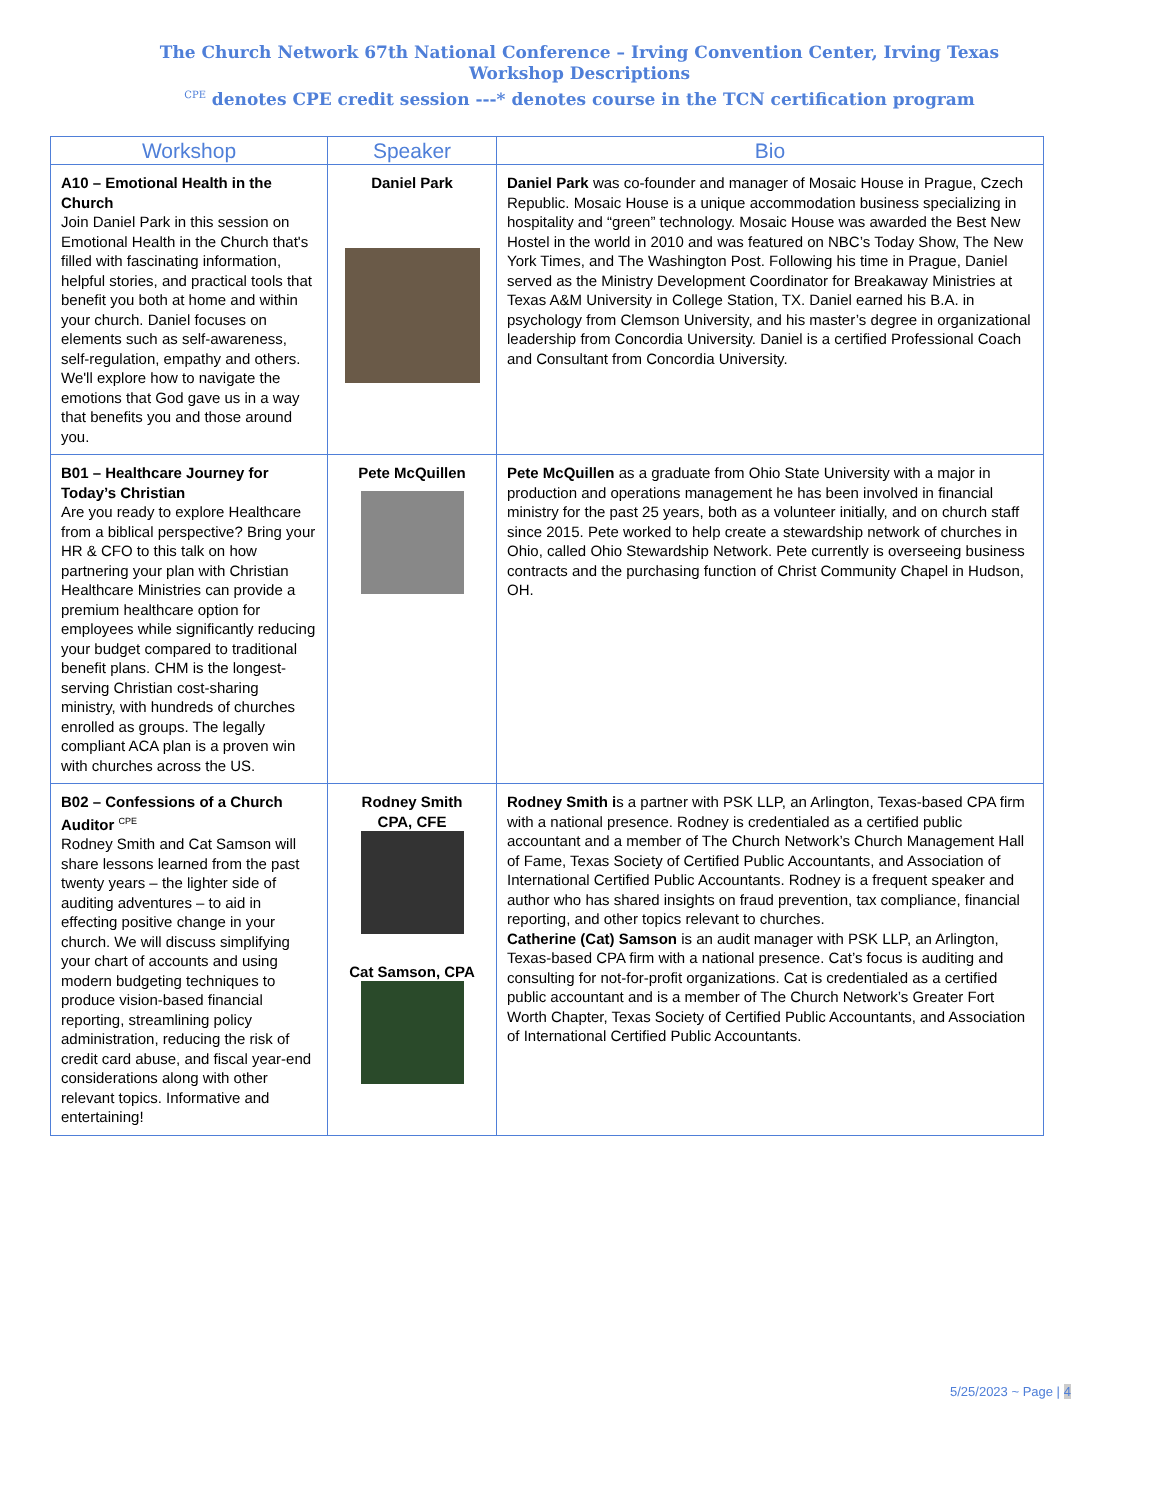The Church Network 67th National Conference – Irving Convention Center, Irving Texas
Workshop Descriptions
<sup>CPE</sup> denotes CPE credit session ---* denotes course in the TCN certification program
| Workshop | Speaker | Bio |
| --- | --- | --- |
| A10 – Emotional Health in the Church Join Daniel Park in this session on Emotional Health in the Church that's filled with fascinating information, helpful stories, and practical tools that benefit you both at home and within your church. Daniel focuses on elements such as self-awareness, self-regulation, empathy and others. We'll explore how to navigate the emotions that God gave us in a way that benefits you and those around you. | Daniel Park | Daniel Park was co-founder and manager of Mosaic House in Prague, Czech Republic. Mosaic House is a unique accommodation business specializing in hospitality and “green” technology. Mosaic House was awarded the Best New Hostel in the world in 2010 and was featured on NBC’s Today Show, The New York Times, and The Washington Post. Following his time in Prague, Daniel served as the Ministry Development Coordinator for Breakaway Ministries at Texas A&M University in College Station, TX. Daniel earned his B.A. in psychology from Clemson University, and his master’s degree in organizational leadership from Concordia University. Daniel is a certified Professional Coach and Consultant from Concordia University. |
| B01 – Healthcare Journey for Today’s Christian Are you ready to explore Healthcare from a biblical perspective? Bring your HR & CFO to this talk on how partnering your plan with Christian Healthcare Ministries can provide a premium healthcare option for employees while significantly reducing your budget compared to traditional benefit plans. CHM is the longest-serving Christian cost-sharing ministry, with hundreds of churches enrolled as groups. The legally compliant ACA plan is a proven win with churches across the US. | Pete McQuillen | Pete McQuillen as a graduate from Ohio State University with a major in production and operations management he has been involved in financial ministry for the past 25 years, both as a volunteer initially, and on church staff since 2015. Pete worked to help create a stewardship network of churches in Ohio, called Ohio Stewardship Network. Pete currently is overseeing business contracts and the purchasing function of Christ Community Chapel in Hudson, OH. |
| B02 – Confessions of a Church Auditor <sup>CPE</sup> Rodney Smith and Cat Samson will share lessons learned from the past twenty years – the lighter side of auditing adventures – to aid in effecting positive change in your church. We will discuss simplifying your chart of accounts and using modern budgeting techniques to produce vision-based financial reporting, streamlining policy administration, reducing the risk of credit card abuse, and fiscal year-end considerations along with other relevant topics. Informative and entertaining! | Rodney Smith CPA, CFE Cat Samson, CPA | Rodney Smith i s a partner with PSK LLP, an Arlington, Texas-based CPA firm with a national presence. Rodney is credentialed as a certified public accountant and a member of The Church Network’s Church Management Hall of Fame, Texas Society of Certified Public Accountants, and Association of International Certified Public Accountants. Rodney is a frequent speaker and author who has shared insights on fraud prevention, tax compliance, financial reporting, and other topics relevant to churches. Catherine (Cat) Samson is an audit manager with PSK LLP, an Arlington, Texas-based CPA firm with a national presence. Cat’s focus is auditing and consulting for not-for-profit organizations. Cat is credentialed as a certified public accountant and is a member of The Church Network’s Greater Fort Worth Chapter, Texas Society of Certified Public Accountants, and Association of International Certified Public Accountants. |
5/25/2023 ~ Page | 4